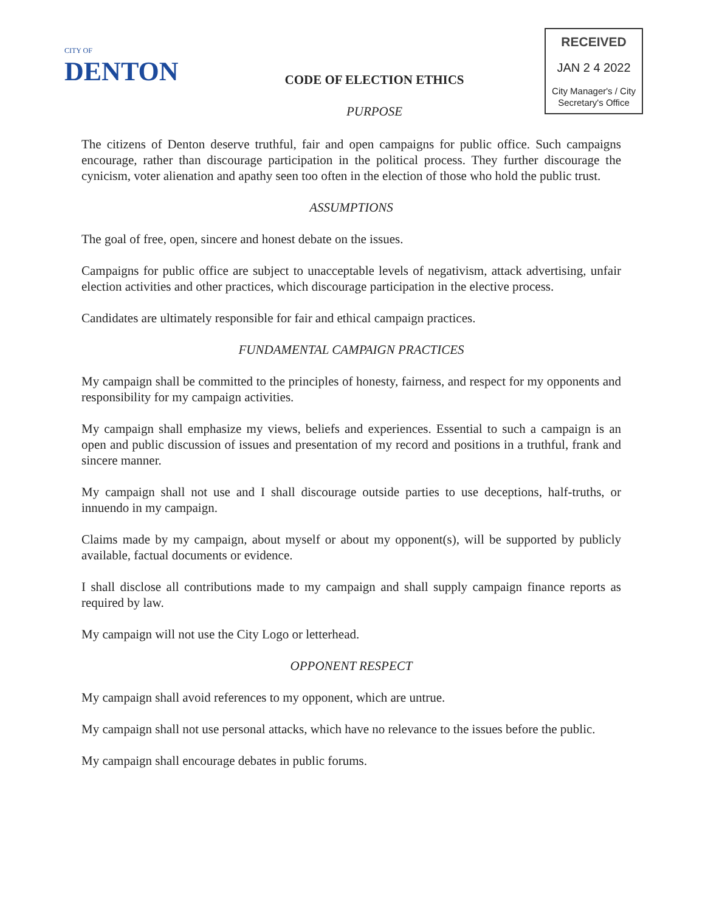CITY OF
DENTON
CODE OF ELECTION ETHICS
PURPOSE
RECEIVED
JAN 2 4 2022
City Manager's / City
Secretary's Office
The citizens of Denton deserve truthful, fair and open campaigns for public office. Such campaigns encourage, rather than discourage participation in the political process. They further discourage the cynicism, voter alienation and apathy seen too often in the election of those who hold the public trust.
ASSUMPTIONS
The goal of free, open, sincere and honest debate on the issues.
Campaigns for public office are subject to unacceptable levels of negativism, attack advertising, unfair election activities and other practices, which discourage participation in the elective process.
Candidates are ultimately responsible for fair and ethical campaign practices.
FUNDAMENTAL CAMPAIGN PRACTICES
My campaign shall be committed to the principles of honesty, fairness, and respect for my opponents and responsibility for my campaign activities.
My campaign shall emphasize my views, beliefs and experiences. Essential to such a campaign is an open and public discussion of issues and presentation of my record and positions in a truthful, frank and sincere manner.
My campaign shall not use and I shall discourage outside parties to use deceptions, half-truths, or innuendo in my campaign.
Claims made by my campaign, about myself or about my opponent(s), will be supported by publicly available, factual documents or evidence.
I shall disclose all contributions made to my campaign and shall supply campaign finance reports as required by law.
My campaign will not use the City Logo or letterhead.
OPPONENT RESPECT
My campaign shall avoid references to my opponent, which are untrue.
My campaign shall not use personal attacks, which have no relevance to the issues before the public.
My campaign shall encourage debates in public forums.